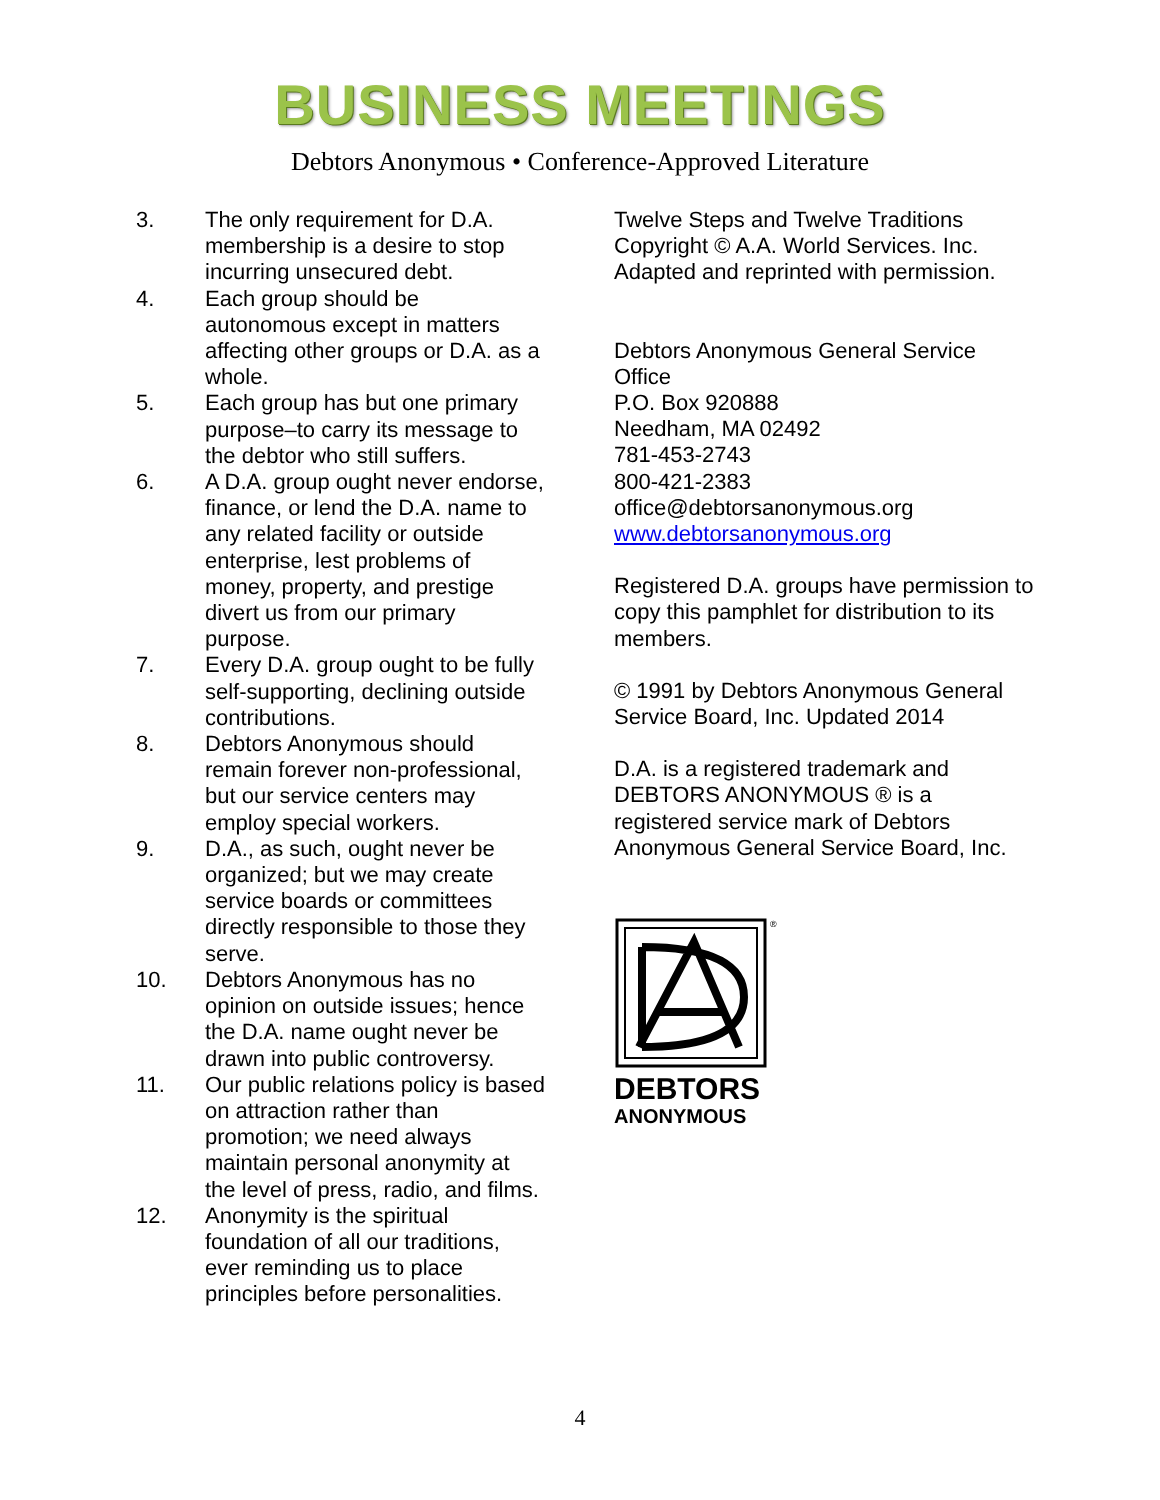BUSINESS MEETINGS
Debtors Anonymous • Conference-Approved Literature
3. The only requirement for D.A. membership is a desire to stop incurring unsecured debt.
4. Each group should be autonomous except in matters affecting other groups or D.A. as a whole.
5. Each group has but one primary purpose–to carry its message to the debtor who still suffers.
6. A D.A. group ought never endorse, finance, or lend the D.A. name to any related facility or outside enterprise, lest problems of money, property, and prestige divert us from our primary purpose.
7. Every D.A. group ought to be fully self-supporting, declining outside contributions.
8. Debtors Anonymous should remain forever non-professional, but our service centers may employ special workers.
9. D.A., as such, ought never be organized; but we may create service boards or committees directly responsible to those they serve.
10. Debtors Anonymous has no opinion on outside issues; hence the D.A. name ought never be drawn into public controversy.
11. Our public relations policy is based on attraction rather than promotion; we need always maintain personal anonymity at the level of press, radio, and films.
12. Anonymity is the spiritual foundation of all our traditions, ever reminding us to place principles before personalities.
Twelve Steps and Twelve Traditions Copyright © A.A. World Services. Inc. Adapted and reprinted with permission.
Debtors Anonymous General Service Office
P.O. Box 920888
Needham, MA 02492
781-453-2743
800-421-2383
office@debtorsanonymous.org
www.debtorsanonymous.org
Registered D.A. groups have permission to copy this pamphlet for distribution to its members.
© 1991 by Debtors Anonymous General Service Board, Inc. Updated 2014
D.A. is a registered trademark and DEBTORS ANONYMOUS ® is a registered service mark of Debtors Anonymous General Service Board, Inc.
®
DEBTORS
ANONYMOUS
4